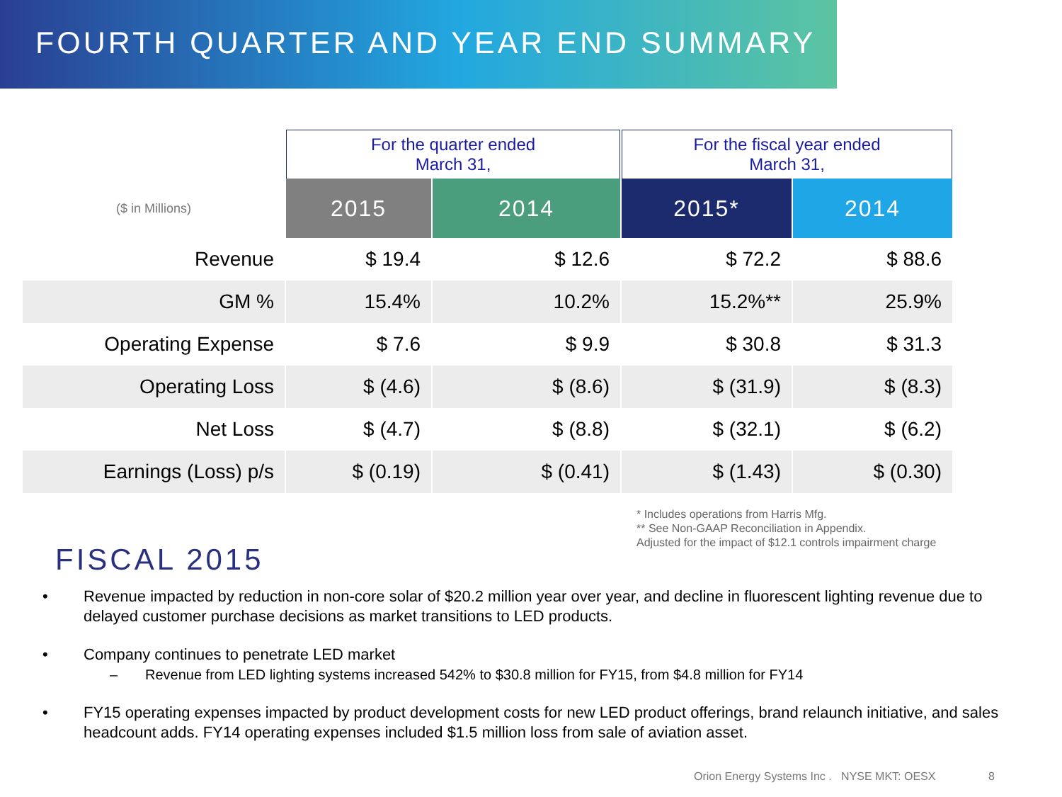FOURTH QUARTER AND YEAR END SUMMARY
| | For the quarter ended March 31, | | For the fiscal year ended March 31, | |
| ($ in Millions) | 2015 | 2014 | 2015* | 2014 |
| Revenue | $ 19.4 | $ 12.6 | $ 72.2 | $ 88.6 |
| GM % | 15.4% | 10.2% | 15.2%** | 25.9% |
| Operating Expense | $ 7.6 | $ 9.9 | $ 30.8 | $ 31.3 |
| Operating Loss | $ (4.6) | $ (8.6) | $ (31.9) | $ (8.3) |
| Net Loss | $ (4.7) | $ (8.8) | $ (32.1) | $ (6.2) |
| Earnings (Loss) p/s | $ (0.19) | $ (0.41) | $ (1.43) | $ (0.30) |
* Includes operations from Harris Mfg.
** See Non-GAAP Reconciliation in Appendix.
Adjusted for the impact of $12.1 controls impairment charge
FISCAL 2015
• Revenue impacted by reduction in non-core solar of $20.2 million year over year, and decline in fluorescent lighting revenue due to delayed customer purchase decisions as market transitions to LED products.
• Company continues to penetrate LED market
– Revenue from LED lighting systems increased 542% to $30.8 million for FY15, from $4.8 million for FY14
• FY15 operating expenses impacted by product development costs for new LED product offerings, brand relaunch initiative, and sales headcount adds. FY14 operating expenses included $1.5 million loss from sale of aviation asset.
Orion Energy Systems Inc . NYSE MKT: OESX 8